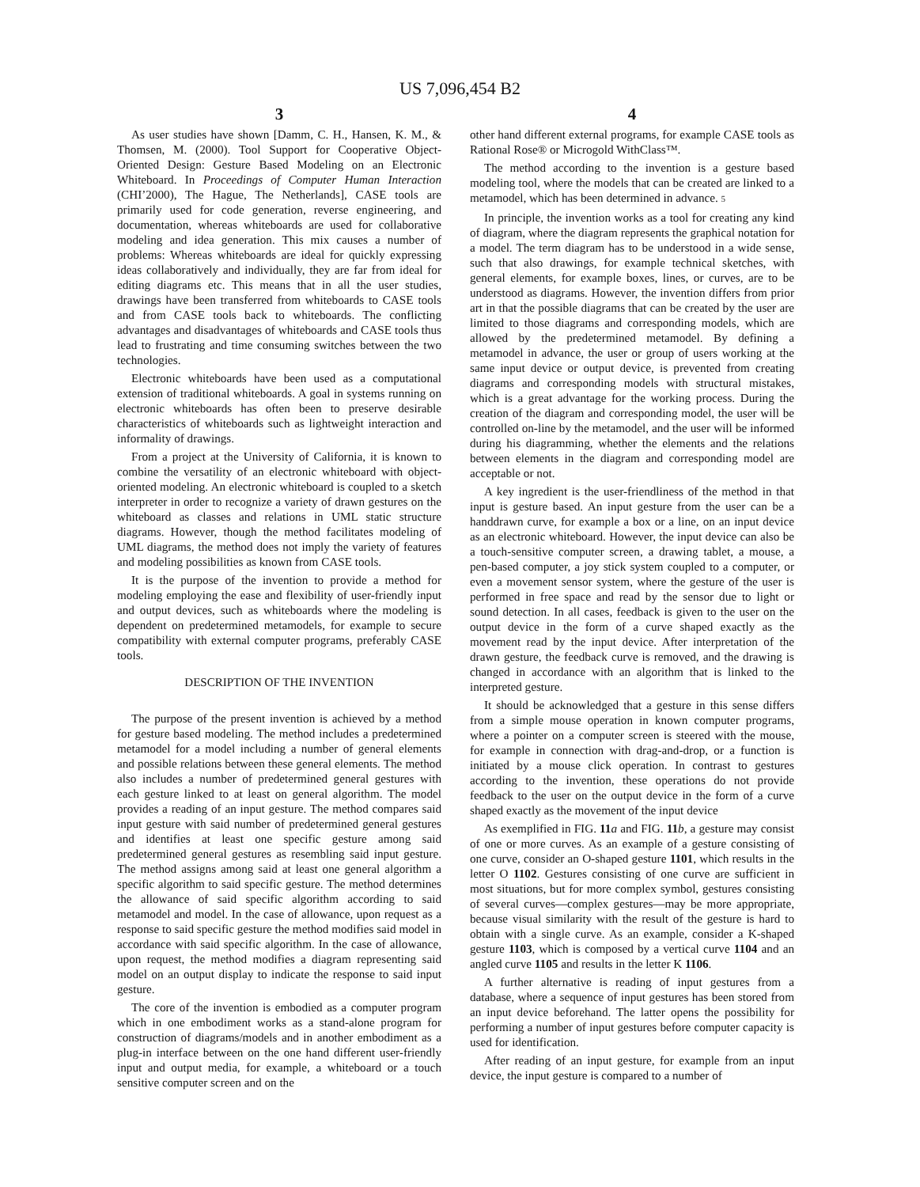US 7,096,454 B2
3
As user studies have shown [Damm, C. H., Hansen, K. M., & Thomsen, M. (2000). Tool Support for Cooperative Object-Oriented Design: Gesture Based Modeling on an Electronic Whiteboard. In Proceedings of Computer Human Interaction (CHI’2000), The Hague, The Netherlands], CASE tools are primarily used for code generation, reverse engineering, and documentation, whereas whiteboards are used for collaborative modeling and idea generation. This mix causes a number of problems: Whereas whiteboards are ideal for quickly expressing ideas collaboratively and individually, they are far from ideal for editing diagrams etc. This means that in all the user studies, drawings have been transferred from whiteboards to CASE tools and from CASE tools back to whiteboards. The conflicting advantages and disadvantages of whiteboards and CASE tools thus lead to frustrating and time consuming switches between the two technologies.
Electronic whiteboards have been used as a computational extension of traditional whiteboards. A goal in systems running on electronic whiteboards has often been to preserve desirable characteristics of whiteboards such as lightweight interaction and informality of drawings.
From a project at the University of California, it is known to combine the versatility of an electronic whiteboard with object-oriented modeling. An electronic whiteboard is coupled to a sketch interpreter in order to recognize a variety of drawn gestures on the whiteboard as classes and relations in UML static structure diagrams. However, though the method facilitates modeling of UML diagrams, the method does not imply the variety of features and modeling possibilities as known from CASE tools.
It is the purpose of the invention to provide a method for modeling employing the ease and flexibility of user-friendly input and output devices, such as whiteboards where the modeling is dependent on predetermined metamodels, for example to secure compatibility with external computer programs, preferably CASE tools.
DESCRIPTION OF THE INVENTION
The purpose of the present invention is achieved by a method for gesture based modeling. The method includes a predetermined metamodel for a model including a number of general elements and possible relations between these general elements. The method also includes a number of predetermined general gestures with each gesture linked to at least on general algorithm. The model provides a reading of an input gesture. The method compares said input gesture with said number of predetermined general gestures and identifies at least one specific gesture among said predetermined general gestures as resembling said input gesture. The method assigns among said at least one general algorithm a specific algorithm to said specific gesture. The method determines the allowance of said specific algorithm according to said metamodel and model. In the case of allowance, upon request as a response to said specific gesture the method modifies said model in accordance with said specific algorithm. In the case of allowance, upon request, the method modifies a diagram representing said model on an output display to indicate the response to said input gesture.
The core of the invention is embodied as a computer program which in one embodiment works as a stand-alone program for construction of diagrams/models and in another embodiment as a plug-in interface between on the one hand different user-friendly input and output media, for example, a whiteboard or a touch sensitive computer screen and on the
4
other hand different external programs, for example CASE tools as Rational Rose® or Microgold WithClass™.
The method according to the invention is a gesture based modeling tool, where the models that can be created are linked to a metamodel, which has been determined in advance. 5
In principle, the invention works as a tool for creating any kind of diagram, where the diagram represents the graphical notation for a model. The term diagram has to be understood in a wide sense, such that also drawings, for example technical sketches, with general elements, for example boxes, lines, or curves, are to be understood as diagrams. However, the invention differs from prior art in that the possible diagrams that can be created by the user are limited to those diagrams and corresponding models, which are allowed by the predetermined metamodel. By defining a metamodel in advance, the user or group of users working at the same input device or output device, is prevented from creating diagrams and corresponding models with structural mistakes, which is a great advantage for the working process. During the creation of the diagram and corresponding model, the user will be controlled on-line by the metamodel, and the user will be informed during his diagramming, whether the elements and the relations between elements in the diagram and corresponding model are acceptable or not.
A key ingredient is the user-friendliness of the method in that input is gesture based. An input gesture from the user can be a handdrawn curve, for example a box or a line, on an input device as an electronic whiteboard. However, the input device can also be a touch-sensitive computer screen, a drawing tablet, a mouse, a pen-based computer, a joy stick system coupled to a computer, or even a movement sensor system, where the gesture of the user is performed in free space and read by the sensor due to light or sound detection. In all cases, feedback is given to the user on the output device in the form of a curve shaped exactly as the movement read by the input device. After interpretation of the drawn gesture, the feedback curve is removed, and the drawing is changed in accordance with an algorithm that is linked to the interpreted gesture.
It should be acknowledged that a gesture in this sense differs from a simple mouse operation in known computer programs, where a pointer on a computer screen is steered with the mouse, for example in connection with drag-and-drop, or a function is initiated by a mouse click operation. In contrast to gestures according to the invention, these operations do not provide feedback to the user on the output device in the form of a curve shaped exactly as the movement of the input device
As exemplified in FIG. 11 a and FIG. 11 b, a gesture may consist of one or more curves. As an example of a gesture consisting of one curve, consider an O-shaped gesture 1101, which results in the letter O 1102. Gestures consisting of one curve are sufficient in most situations, but for more complex symbol, gestures consisting of several curves—complex gestures—may be more appropriate, because visual similarity with the result of the gesture is hard to obtain with a single curve. As an example, consider a K-shaped gesture 1103, which is composed by a vertical curve 1104 and an angled curve 1105 and results in the letter K 1106.
A further alternative is reading of input gestures from a database, where a sequence of input gestures has been stored from an input device beforehand. The latter opens the possibility for performing a number of input gestures before computer capacity is used for identification.
After reading of an input gesture, for example from an input device, the input gesture is compared to a number of